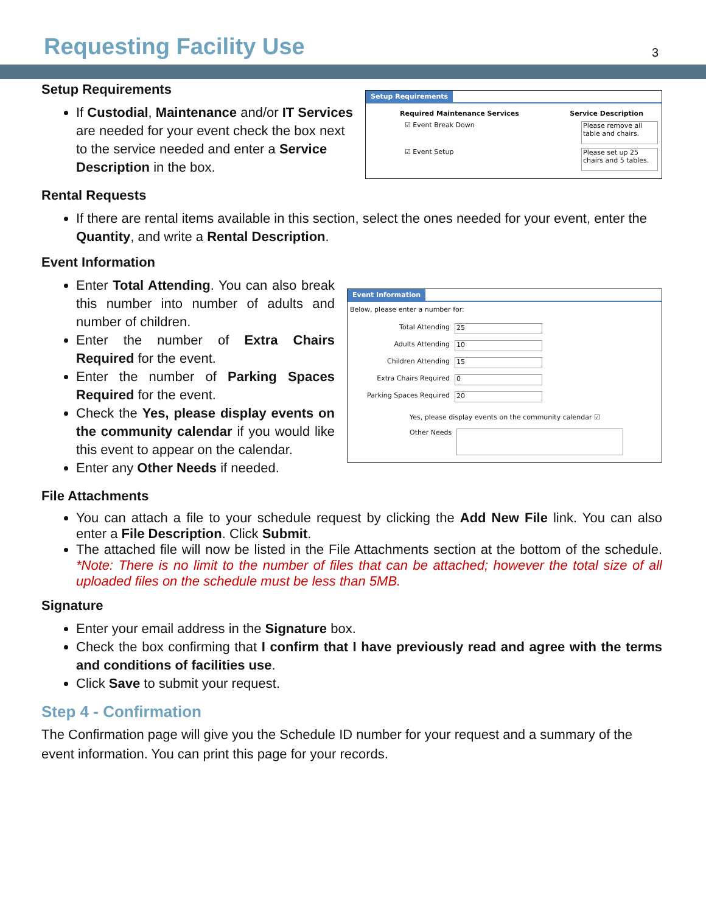Requesting Facility Use
3
Setup Requirements
If Custodial, Maintenance and/or IT Services are needed for your event check the box next to the service needed and enter a Service Description in the box.
Setup Requirements
Required Maintenance Services Service Description
☑ Event Break Down Please remove all table and chairs.
☑ Event Setup Please set up 25 chairs and 5 tables.
Rental Requests
If there are rental items available in this section, select the ones needed for your event, enter the Quantity, and write a Rental Description.
Event Information
Enter Total Attending. You can also break this number into number of adults and number of children.
Enter the number of Extra Chairs Required for the event.
Enter the number of Parking Spaces Required for the event.
Check the Yes, please display events on the community calendar if you would like this event to appear on the calendar.
Enter any Other Needs if needed.
Event Information
Below, please enter a number for:
Total Attending 25
Adults Attending 10
Children Attending 15
Extra Chairs Required 0
Parking Spaces Required 20
Yes, please display events on the community calendar ☑
Other Needs
File Attachments
You can attach a file to your schedule request by clicking the Add New File link. You can also enter a File Description. Click Submit.
The attached file will now be listed in the File Attachments section at the bottom of the schedule. *Note: There is no limit to the number of files that can be attached; however the total size of all uploaded files on the schedule must be less than 5MB.
Signature
Enter your email address in the Signature box.
Check the box confirming that I confirm that I have previously read and agree with the terms and conditions of facilities use.
Click Save to submit your request.
Step 4 - Confirmation
The Confirmation page will give you the Schedule ID number for your request and a summary of the event information. You can print this page for your records.